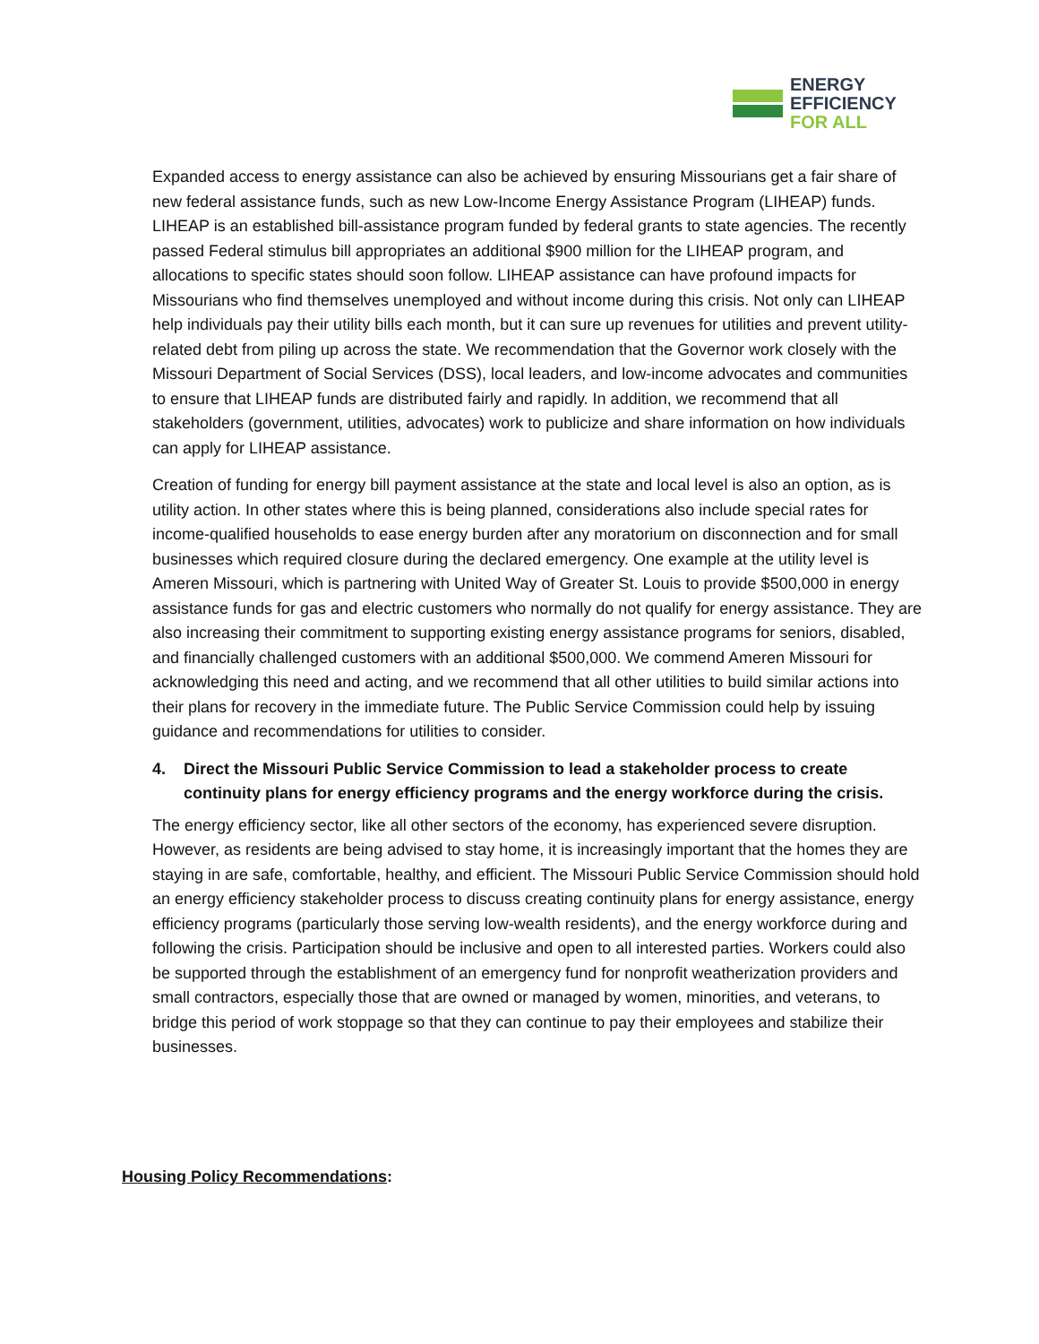ENERGY
EFFICIENCY
FOR ALL
Expanded access to energy assistance can also be achieved by ensuring Missourians get a fair share of new federal assistance funds, such as new Low-Income Energy Assistance Program (LIHEAP) funds. LIHEAP is an established bill-assistance program funded by federal grants to state agencies. The recently passed Federal stimulus bill appropriates an additional $900 million for the LIHEAP program, and allocations to specific states should soon follow. LIHEAP assistance can have profound impacts for Missourians who find themselves unemployed and without income during this crisis. Not only can LIHEAP help individuals pay their utility bills each month, but it can sure up revenues for utilities and prevent utility-related debt from piling up across the state. We recommendation that the Governor work closely with the Missouri Department of Social Services (DSS), local leaders, and low-income advocates and communities to ensure that LIHEAP funds are distributed fairly and rapidly. In addition, we recommend that all stakeholders (government, utilities, advocates) work to publicize and share information on how individuals can apply for LIHEAP assistance.
Creation of funding for energy bill payment assistance at the state and local level is also an option, as is utility action. In other states where this is being planned, considerations also include special rates for income-qualified households to ease energy burden after any moratorium on disconnection and for small businesses which required closure during the declared emergency. One example at the utility level is Ameren Missouri, which is partnering with United Way of Greater St. Louis to provide $500,000 in energy assistance funds for gas and electric customers who normally do not qualify for energy assistance. They are also increasing their commitment to supporting existing energy assistance programs for seniors, disabled, and financially challenged customers with an additional $500,000. We commend Ameren Missouri for acknowledging this need and acting, and we recommend that all other utilities to build similar actions into their plans for recovery in the immediate future. The Public Service Commission could help by issuing guidance and recommendations for utilities to consider.
4. Direct the Missouri Public Service Commission to lead a stakeholder process to create continuity plans for energy efficiency programs and the energy workforce during the crisis.
The energy efficiency sector, like all other sectors of the economy, has experienced severe disruption. However, as residents are being advised to stay home, it is increasingly important that the homes they are staying in are safe, comfortable, healthy, and efficient. The Missouri Public Service Commission should hold an energy efficiency stakeholder process to discuss creating continuity plans for energy assistance, energy efficiency programs (particularly those serving low-wealth residents), and the energy workforce during and following the crisis. Participation should be inclusive and open to all interested parties. Workers could also be supported through the establishment of an emergency fund for nonprofit weatherization providers and small contractors, especially those that are owned or managed by women, minorities, and veterans, to bridge this period of work stoppage so that they can continue to pay their employees and stabilize their businesses.
Housing Policy Recommendations: